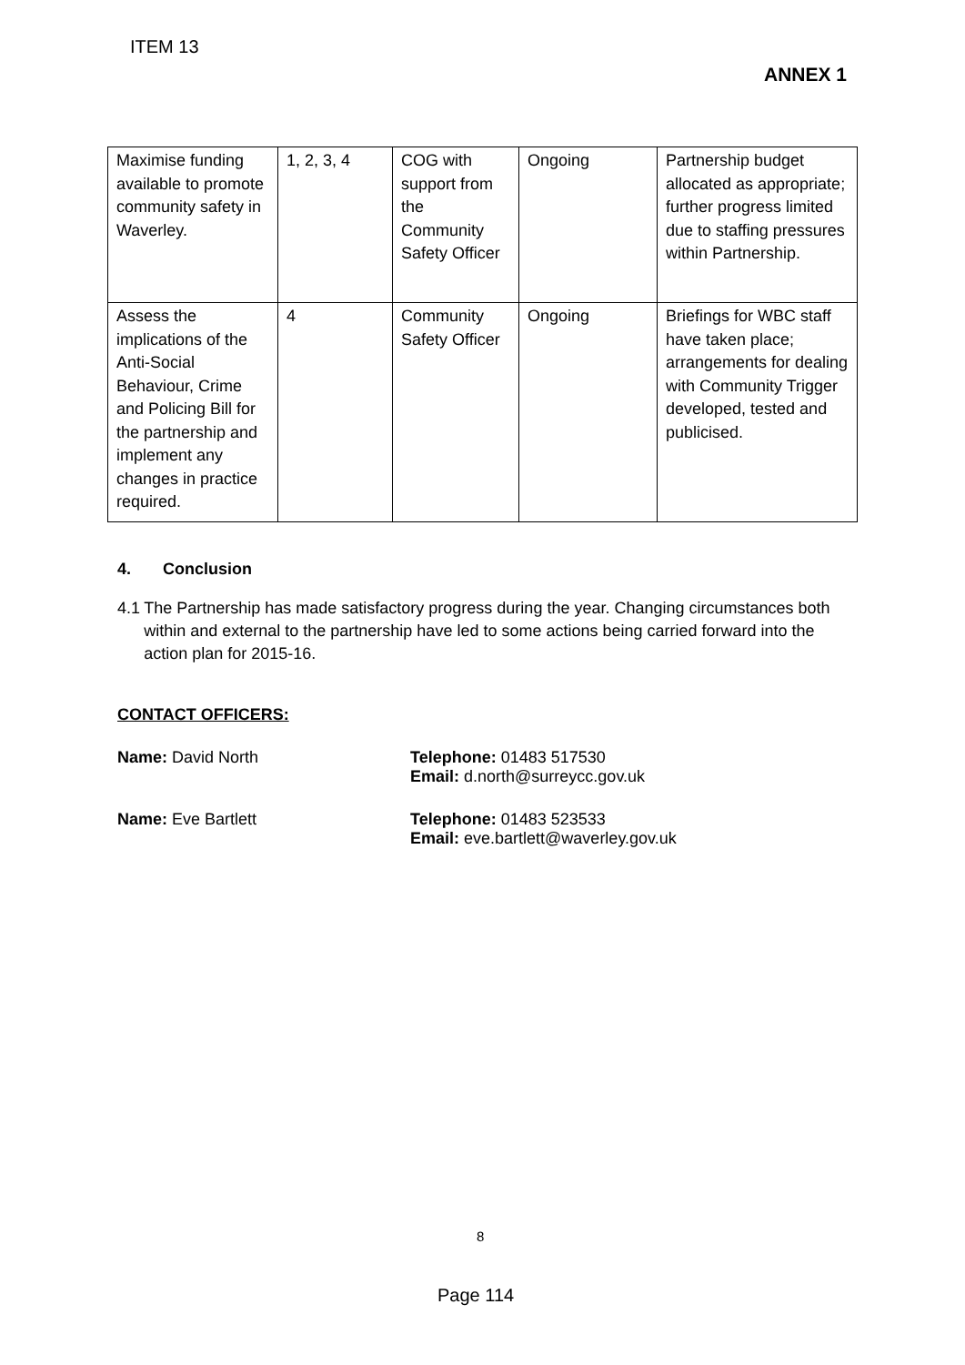ITEM 13
ANNEX 1
| Maximise funding available to promote community safety in Waverley. | 1, 2, 3, 4 | COG with support from the Community Safety Officer | Ongoing | Partnership budget allocated as appropriate; further progress limited due to staffing pressures within Partnership. |
| Assess the implications of the Anti-Social Behaviour, Crime and Policing Bill for the partnership and implement any changes in practice required. | 4 | Community Safety Officer | Ongoing | Briefings for WBC staff have taken place; arrangements for dealing with Community Trigger developed, tested and publicised. |
4. Conclusion
4.1 The Partnership has made satisfactory progress during the year. Changing circumstances both within and external to the partnership have led to some actions being carried forward into the action plan for 2015-16.
CONTACT OFFICERS:
Name: David North Telephone: 01483 517530
Email: d.north@surreycc.gov.uk
Name: Eve Bartlett Telephone: 01483 523533
Email: eve.bartlett@waverley.gov.uk
8
Page 114